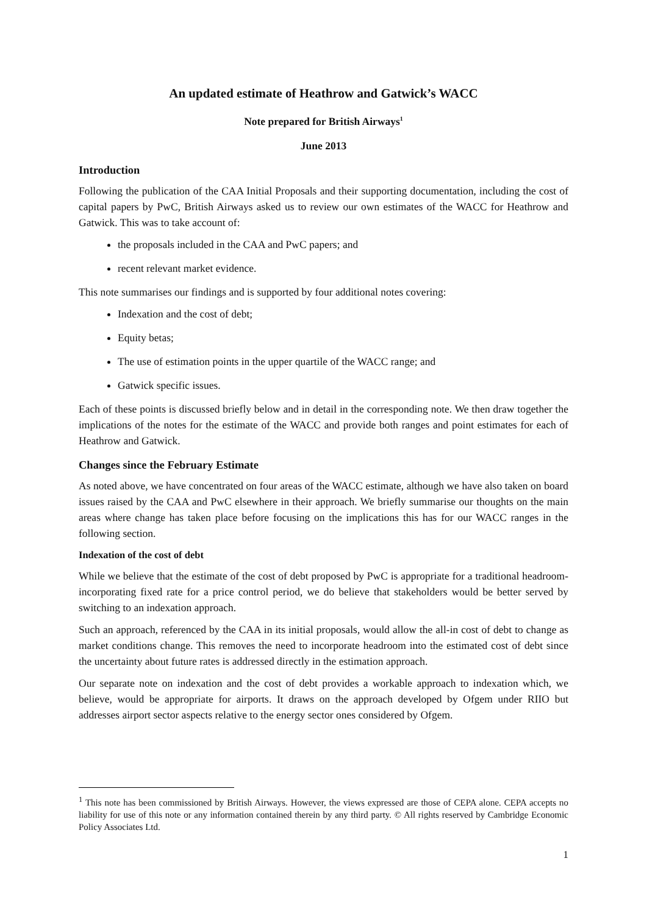An updated estimate of Heathrow and Gatwick’s WACC
Note prepared for British Airways<sup>1</sup>
June 2013
Introduction
Following the publication of the CAA Initial Proposals and their supporting documentation, including the cost of capital papers by PwC, British Airways asked us to review our own estimates of the WACC for Heathrow and Gatwick. This was to take account of:
the proposals included in the CAA and PwC papers; and
recent relevant market evidence.
This note summarises our findings and is supported by four additional notes covering:
Indexation and the cost of debt;
Equity betas;
The use of estimation points in the upper quartile of the WACC range; and
Gatwick specific issues.
Each of these points is discussed briefly below and in detail in the corresponding note. We then draw together the implications of the notes for the estimate of the WACC and provide both ranges and point estimates for each of Heathrow and Gatwick.
Changes since the February Estimate
As noted above, we have concentrated on four areas of the WACC estimate, although we have also taken on board issues raised by the CAA and PwC elsewhere in their approach. We briefly summarise our thoughts on the main areas where change has taken place before focusing on the implications this has for our WACC ranges in the following section.
Indexation of the cost of debt
While we believe that the estimate of the cost of debt proposed by PwC is appropriate for a traditional headroom-incorporating fixed rate for a price control period, we do believe that stakeholders would be better served by switching to an indexation approach.
Such an approach, referenced by the CAA in its initial proposals, would allow the all-in cost of debt to change as market conditions change. This removes the need to incorporate headroom into the estimated cost of debt since the uncertainty about future rates is addressed directly in the estimation approach.
Our separate note on indexation and the cost of debt provides a workable approach to indexation which, we believe, would be appropriate for airports. It draws on the approach developed by Ofgem under RIIO but addresses airport sector aspects relative to the energy sector ones considered by Ofgem.
<sup>1</sup> This note has been commissioned by British Airways. However, the views expressed are those of CEPA alone. CEPA accepts no liability for use of this note or any information contained therein by any third party. © All rights reserved by Cambridge Economic Policy Associates Ltd.
1